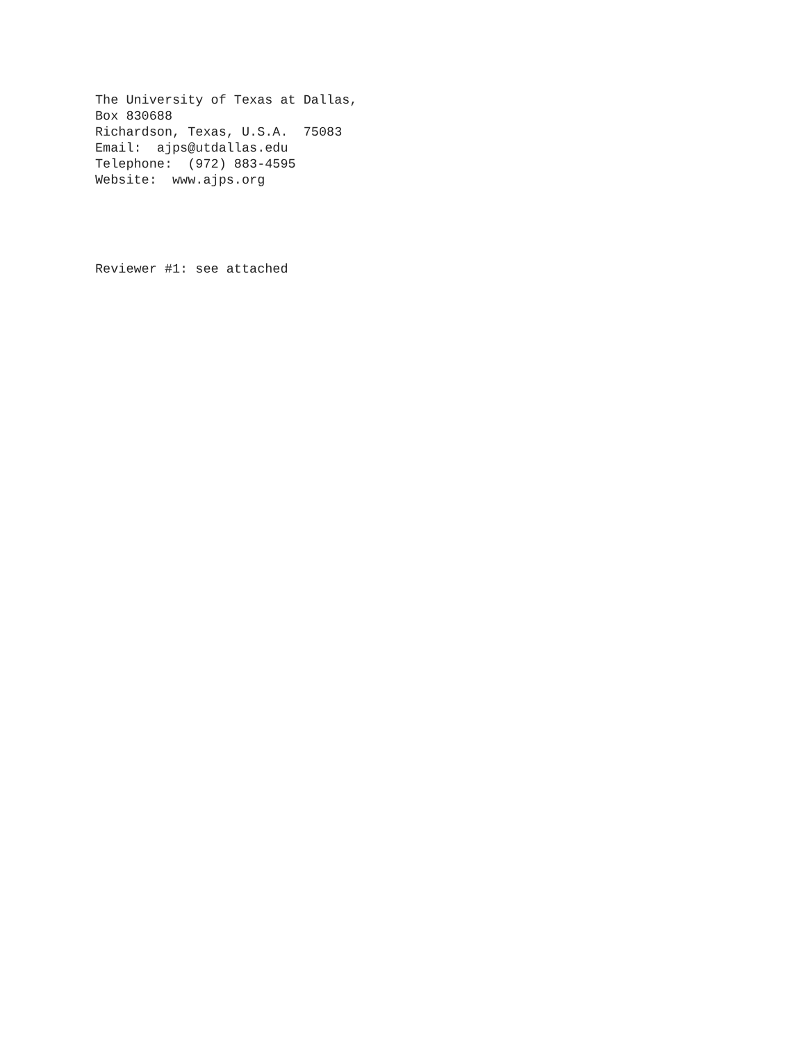The University of Texas at Dallas,
Box 830688
Richardson, Texas, U.S.A.  75083
Email:  ajps@utdallas.edu
Telephone:  (972) 883-4595
Website:  www.ajps.org
Reviewer #1: see attached